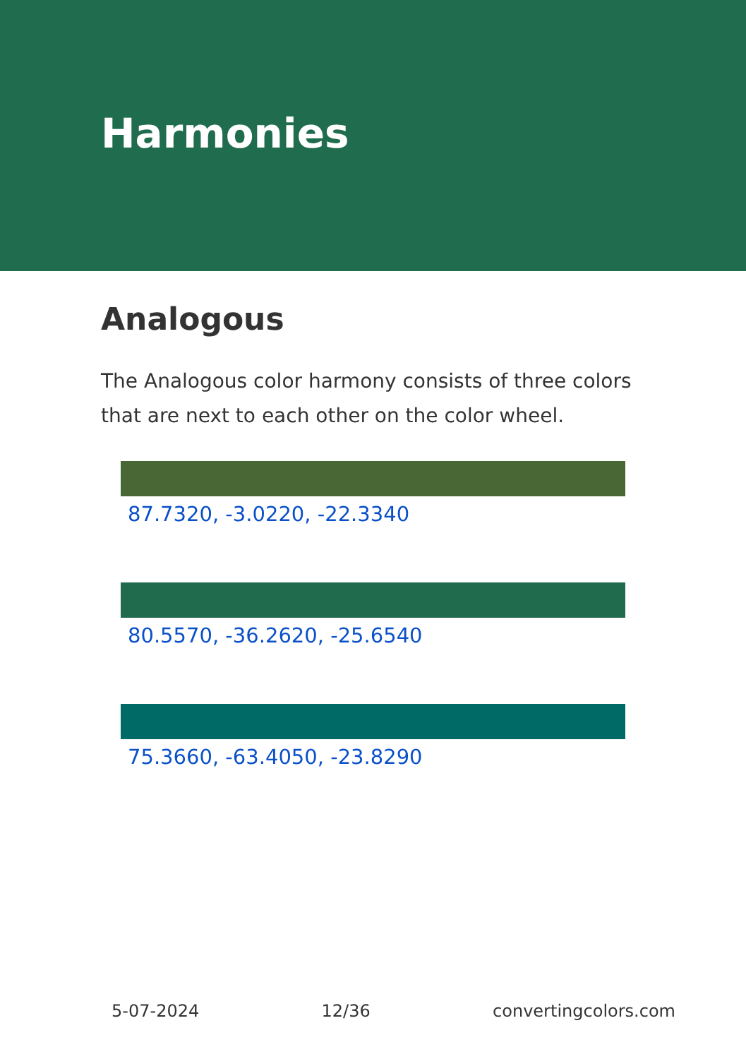Harmonies
Analogous
The Analogous color harmony consists of three colors that are next to each other on the color wheel.
87.7320, -3.0220, -22.3340
80.5570, -36.2620, -25.6540
75.3660, -63.4050, -23.8290
5-07-2024 12/36 convertingcolors.com